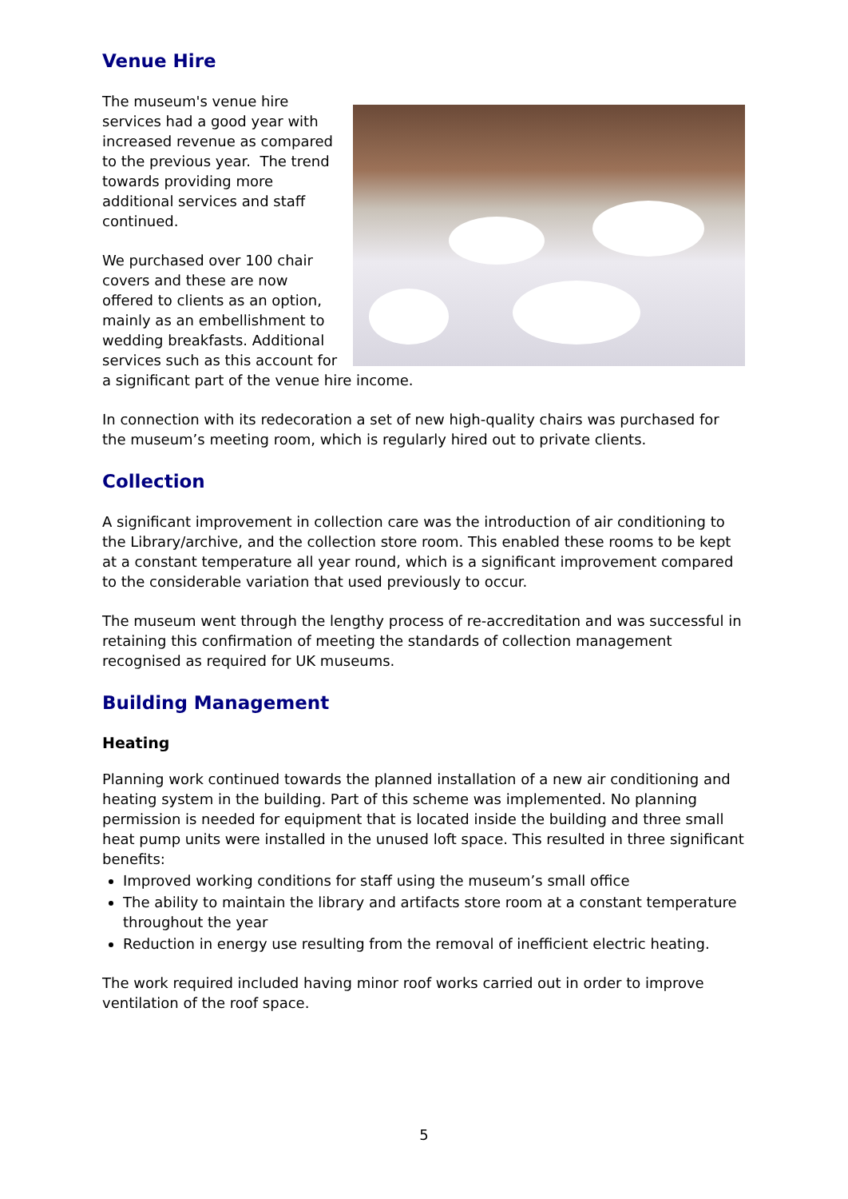Venue Hire
The museum's venue hire services had a good year with increased revenue as compared to the previous year. The trend towards providing more additional services and staff continued.
We purchased over 100 chair covers and these are now offered to clients as an option, mainly as an embellishment to wedding breakfasts. Additional services such as this account for a significant part of the venue hire income.
In connection with its redecoration a set of new high-quality chairs was purchased for the museum’s meeting room, which is regularly hired out to private clients.
Collection
A significant improvement in collection care was the introduction of air conditioning to the Library/archive, and the collection store room. This enabled these rooms to be kept at a constant temperature all year round, which is a significant improvement compared to the considerable variation that used previously to occur.
The museum went through the lengthy process of re-accreditation and was successful in retaining this confirmation of meeting the standards of collection management recognised as required for UK museums.
Building Management
Heating
Planning work continued towards the planned installation of a new air conditioning and heating system in the building. Part of this scheme was implemented. No planning permission is needed for equipment that is located inside the building and three small heat pump units were installed in the unused loft space. This resulted in three significant benefits:
Improved working conditions for staff using the museum’s small office
The ability to maintain the library and artifacts store room at a constant temperature throughout the year
Reduction in energy use resulting from the removal of inefficient electric heating.
The work required included having minor roof works carried out in order to improve ventilation of the roof space.
5